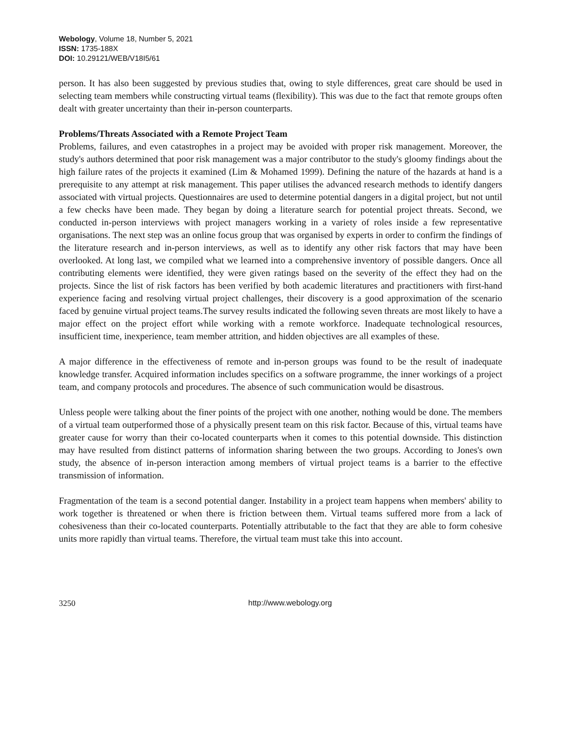Webology, Volume 18, Number 5, 2021
ISSN: 1735-188X
DOI: 10.29121/WEB/V18I5/61
person. It has also been suggested by previous studies that, owing to style differences, great care should be used in selecting team members while constructing virtual teams (flexibility). This was due to the fact that remote groups often dealt with greater uncertainty than their in-person counterparts.
Problems/Threats Associated with a Remote Project Team
Problems, failures, and even catastrophes in a project may be avoided with proper risk management. Moreover, the study's authors determined that poor risk management was a major contributor to the study's gloomy findings about the high failure rates of the projects it examined (Lim & Mohamed 1999). Defining the nature of the hazards at hand is a prerequisite to any attempt at risk management. This paper utilises the advanced research methods to identify dangers associated with virtual projects. Questionnaires are used to determine potential dangers in a digital project, but not until a few checks have been made. They began by doing a literature search for potential project threats. Second, we conducted in-person interviews with project managers working in a variety of roles inside a few representative organisations. The next step was an online focus group that was organised by experts in order to confirm the findings of the literature research and in-person interviews, as well as to identify any other risk factors that may have been overlooked. At long last, we compiled what we learned into a comprehensive inventory of possible dangers. Once all contributing elements were identified, they were given ratings based on the severity of the effect they had on the projects. Since the list of risk factors has been verified by both academic literatures and practitioners with first-hand experience facing and resolving virtual project challenges, their discovery is a good approximation of the scenario faced by genuine virtual project teams.The survey results indicated the following seven threats are most likely to have a major effect on the project effort while working with a remote workforce. Inadequate technological resources, insufficient time, inexperience, team member attrition, and hidden objectives are all examples of these.
A major difference in the effectiveness of remote and in-person groups was found to be the result of inadequate knowledge transfer. Acquired information includes specifics on a software programme, the inner workings of a project team, and company protocols and procedures. The absence of such communication would be disastrous.
Unless people were talking about the finer points of the project with one another, nothing would be done. The members of a virtual team outperformed those of a physically present team on this risk factor. Because of this, virtual teams have greater cause for worry than their co-located counterparts when it comes to this potential downside. This distinction may have resulted from distinct patterns of information sharing between the two groups. According to Jones's own study, the absence of in-person interaction among members of virtual project teams is a barrier to the effective transmission of information.
Fragmentation of the team is a second potential danger. Instability in a project team happens when members' ability to work together is threatened or when there is friction between them. Virtual teams suffered more from a lack of cohesiveness than their co-located counterparts. Potentially attributable to the fact that they are able to form cohesive units more rapidly than virtual teams. Therefore, the virtual team must take this into account.
3250 http://www.webology.org